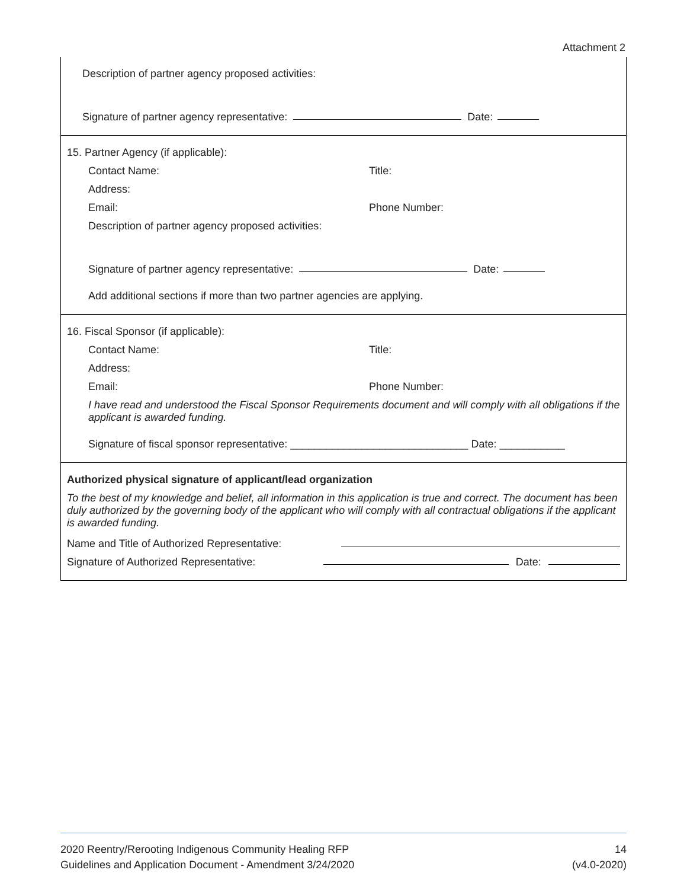Attachment 2
Description of partner agency proposed activities:
Signature of partner agency representative: Date:
15. Partner Agency (if applicable):
Contact Name: Title:
Address:
Email: Phone Number:
Description of partner agency proposed activities:
Signature of partner agency representative: Date:
Add additional sections if more than two partner agencies are applying.
16. Fiscal Sponsor (if applicable):
Contact Name: Title:
Address:
Email: Phone Number:
I have read and understood the Fiscal Sponsor Requirements document and will comply with all obligations if the applicant is awarded funding.
Signature of fiscal sponsor representative: ______________________________ Date: ___________
Authorized physical signature of applicant/lead organization
To the best of my knowledge and belief, all information in this application is true and correct. The document has been duly authorized by the governing body of the applicant who will comply with all contractual obligations if the applicant is awarded funding.
Name and Title of Authorized Representative:
Signature of Authorized Representative: Date:
2020 Reentry/Rerooting Indigenous Community Healing RFP
Guidelines and Application Document - Amendment 3/24/2020
14
(v4.0-2020)